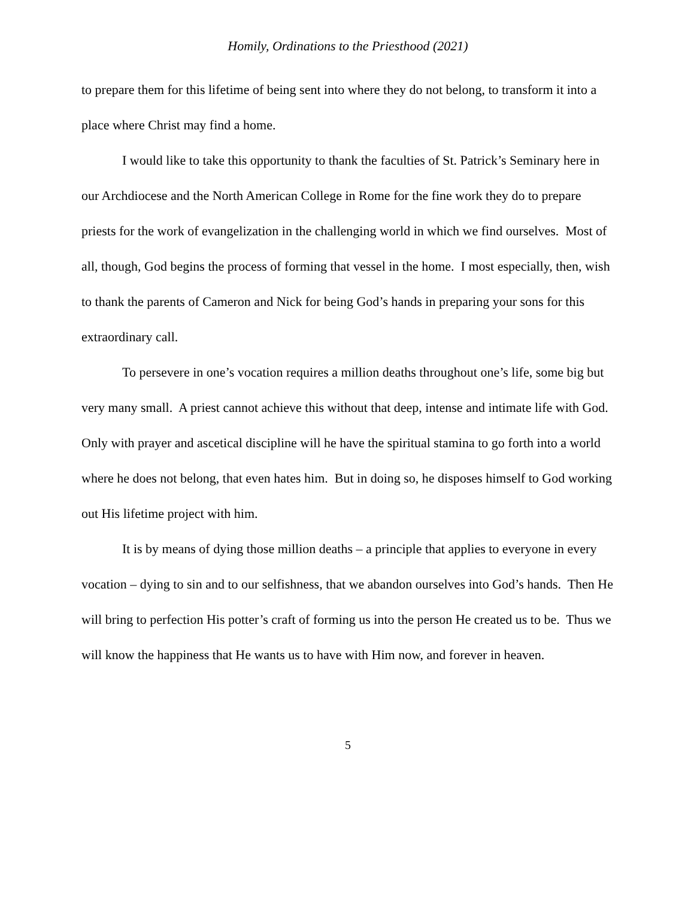Homily, Ordinations to the Priesthood (2021)
to prepare them for this lifetime of being sent into where they do not belong, to transform it into a place where Christ may find a home.
I would like to take this opportunity to thank the faculties of St. Patrick’s Seminary here in our Archdiocese and the North American College in Rome for the fine work they do to prepare priests for the work of evangelization in the challenging world in which we find ourselves. Most of all, though, God begins the process of forming that vessel in the home. I most especially, then, wish to thank the parents of Cameron and Nick for being God’s hands in preparing your sons for this extraordinary call.
To persevere in one’s vocation requires a million deaths throughout one’s life, some big but very many small. A priest cannot achieve this without that deep, intense and intimate life with God. Only with prayer and ascetical discipline will he have the spiritual stamina to go forth into a world where he does not belong, that even hates him. But in doing so, he disposes himself to God working out His lifetime project with him.
It is by means of dying those million deaths – a principle that applies to everyone in every vocation – dying to sin and to our selfishness, that we abandon ourselves into God’s hands. Then He will bring to perfection His potter’s craft of forming us into the person He created us to be. Thus we will know the happiness that He wants us to have with Him now, and forever in heaven.
5